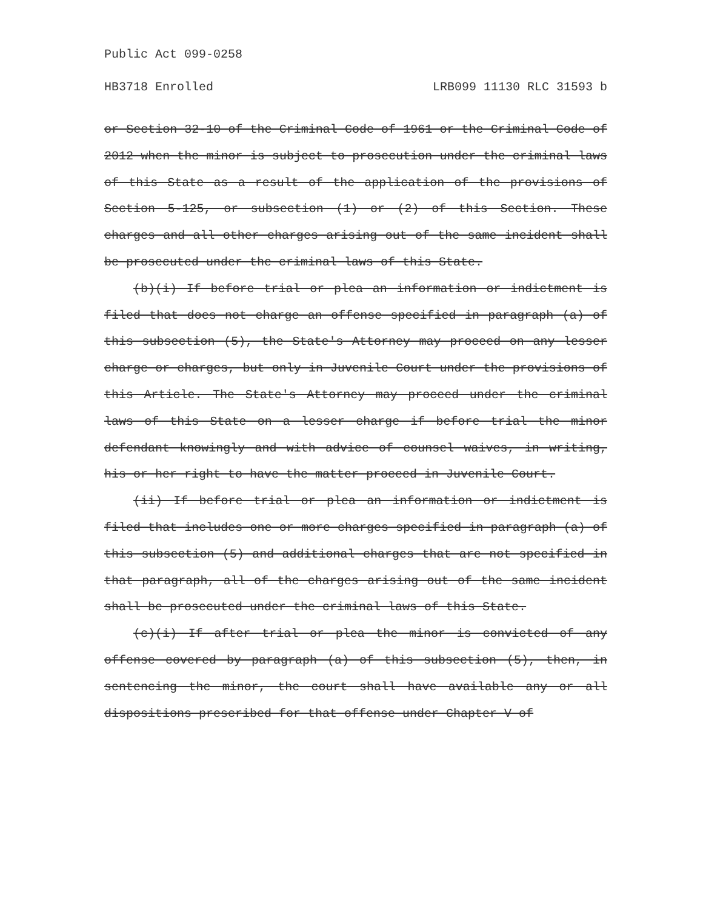Public Act 099-0258
HB3718 Enrolled LRB099 11130 RLC 31593 b
or Section 32-10 of the Criminal Code of 1961 or the Criminal Code of 2012 when the minor is subject to prosecution under the criminal laws of this State as a result of the application of the provisions of Section 5-125, or subsection (1) or (2) of this Section. These charges and all other charges arising out of the same incident shall be prosecuted under the criminal laws of this State.
(b)(i) If before trial or plea an information or indictment is filed that does not charge an offense specified in paragraph (a) of this subsection (5), the State's Attorney may proceed on any lesser charge or charges, but only in Juvenile Court under the provisions of this Article. The State's Attorney may proceed under the criminal laws of this State on a lesser charge if before trial the minor defendant knowingly and with advice of counsel waives, in writing, his or her right to have the matter proceed in Juvenile Court.
(ii) If before trial or plea an information or indictment is filed that includes one or more charges specified in paragraph (a) of this subsection (5) and additional charges that are not specified in that paragraph, all of the charges arising out of the same incident shall be prosecuted under the criminal laws of this State.
(c)(i) If after trial or plea the minor is convicted of any offense covered by paragraph (a) of this subsection (5), then, in sentencing the minor, the court shall have available any or all dispositions prescribed for that offense under Chapter V of